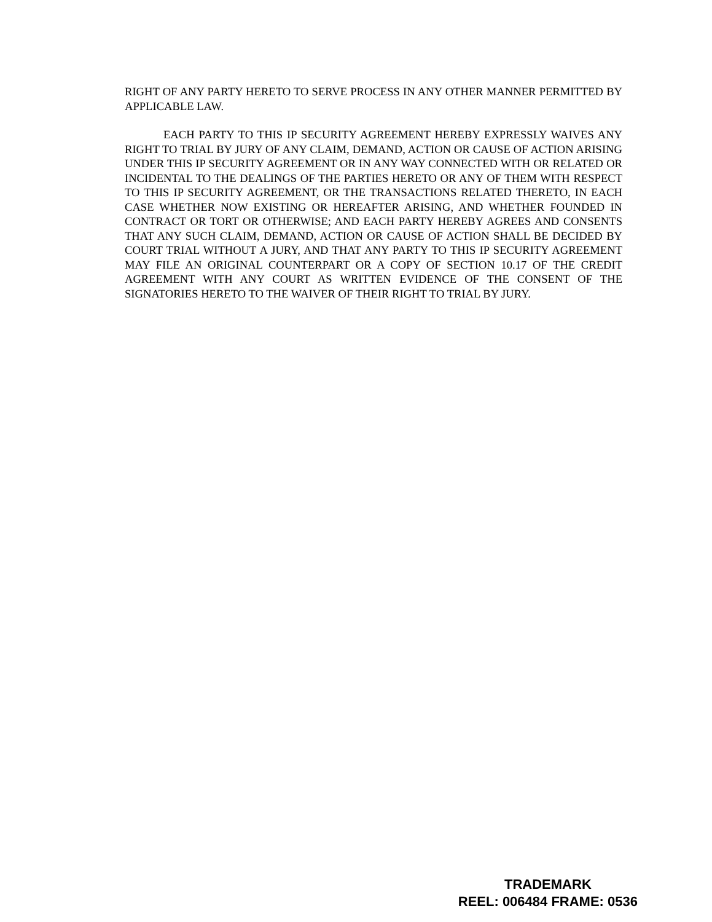RIGHT OF ANY PARTY HERETO TO SERVE PROCESS IN ANY OTHER MANNER PERMITTED BY APPLICABLE LAW.
EACH PARTY TO THIS IP SECURITY AGREEMENT HEREBY EXPRESSLY WAIVES ANY RIGHT TO TRIAL BY JURY OF ANY CLAIM, DEMAND, ACTION OR CAUSE OF ACTION ARISING UNDER THIS IP SECURITY AGREEMENT OR IN ANY WAY CONNECTED WITH OR RELATED OR INCIDENTAL TO THE DEALINGS OF THE PARTIES HERETO OR ANY OF THEM WITH RESPECT TO THIS IP SECURITY AGREEMENT, OR THE TRANSACTIONS RELATED THERETO, IN EACH CASE WHETHER NOW EXISTING OR HEREAFTER ARISING, AND WHETHER FOUNDED IN CONTRACT OR TORT OR OTHERWISE; AND EACH PARTY HEREBY AGREES AND CONSENTS THAT ANY SUCH CLAIM, DEMAND, ACTION OR CAUSE OF ACTION SHALL BE DECIDED BY COURT TRIAL WITHOUT A JURY, AND THAT ANY PARTY TO THIS IP SECURITY AGREEMENT MAY FILE AN ORIGINAL COUNTERPART OR A COPY OF SECTION 10.17 OF THE CREDIT AGREEMENT WITH ANY COURT AS WRITTEN EVIDENCE OF THE CONSENT OF THE SIGNATORIES HERETO TO THE WAIVER OF THEIR RIGHT TO TRIAL BY JURY.
TRADEMARK
REEL: 006484 FRAME: 0536